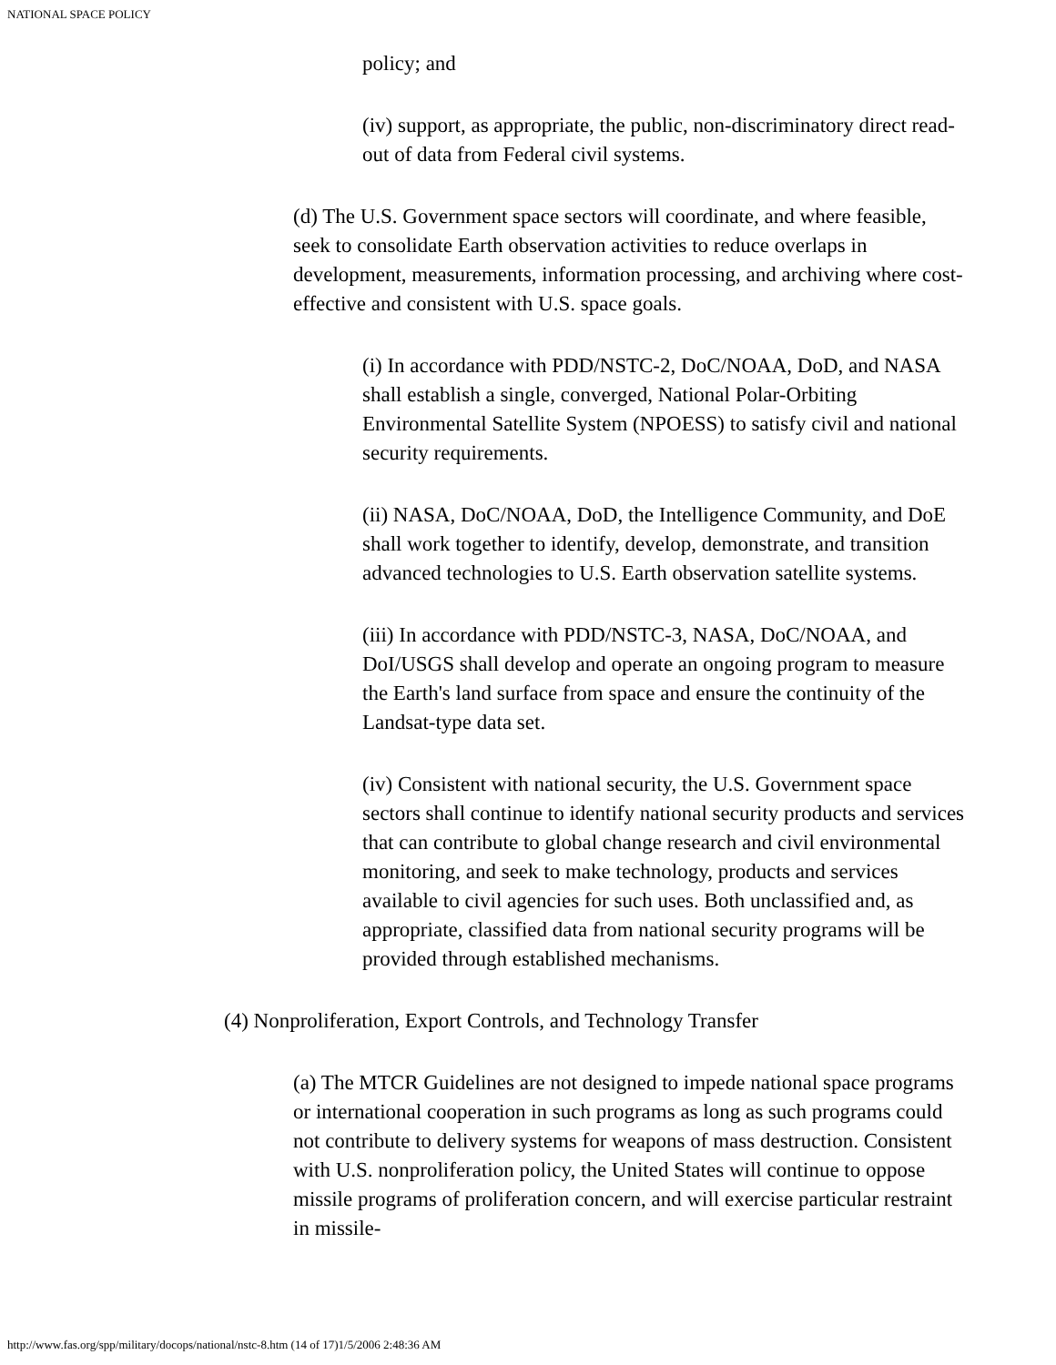NATIONAL SPACE POLICY
policy; and
(iv) support, as appropriate, the public, non-discriminatory direct read-out of data from Federal civil systems.
(d) The U.S. Government space sectors will coordinate, and where feasible, seek to consolidate Earth observation activities to reduce overlaps in development, measurements, information processing, and archiving where cost-effective and consistent with U.S. space goals.
(i) In accordance with PDD/NSTC-2, DoC/NOAA, DoD, and NASA shall establish a single, converged, National Polar-Orbiting Environmental Satellite System (NPOESS) to satisfy civil and national security requirements.
(ii) NASA, DoC/NOAA, DoD, the Intelligence Community, and DoE shall work together to identify, develop, demonstrate, and transition advanced technologies to U.S. Earth observation satellite systems.
(iii) In accordance with PDD/NSTC-3, NASA, DoC/NOAA, and DoI/USGS shall develop and operate an ongoing program to measure the Earth's land surface from space and ensure the continuity of the Landsat-type data set.
(iv) Consistent with national security, the U.S. Government space sectors shall continue to identify national security products and services that can contribute to global change research and civil environmental monitoring, and seek to make technology, products and services available to civil agencies for such uses. Both unclassified and, as appropriate, classified data from national security programs will be provided through established mechanisms.
(4) Nonproliferation, Export Controls, and Technology Transfer
(a) The MTCR Guidelines are not designed to impede national space programs or international cooperation in such programs as long as such programs could not contribute to delivery systems for weapons of mass destruction. Consistent with U.S. nonproliferation policy, the United States will continue to oppose missile programs of proliferation concern, and will exercise particular restraint in missile-
http://www.fas.org/spp/military/docops/national/nstc-8.htm (14 of 17)1/5/2006 2:48:36 AM